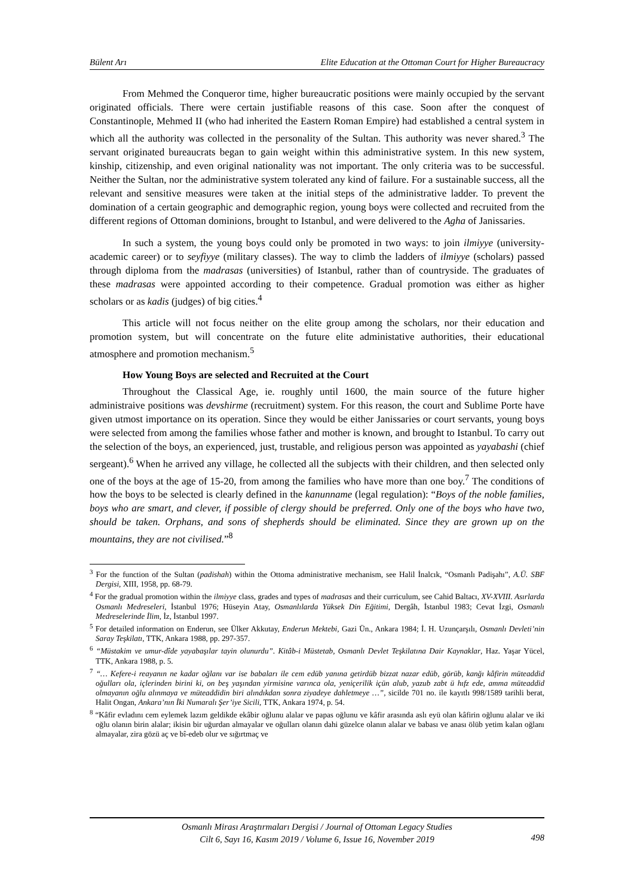Bülent Arı Elite Education at the Ottoman Court for Higher Bureaucracy
From Mehmed the Conqueror time, higher bureaucratic positions were mainly occupied by the servant originated officials. There were certain justifiable reasons of this case. Soon after the conquest of Constantinople, Mehmed II (who had inherited the Eastern Roman Empire) had established a central system in which all the authority was collected in the personality of the Sultan. This authority was never shared.<sup>3</sup> The servant originated bureaucrats began to gain weight within this administrative system. In this new system, kinship, citizenship, and even original nationality was not important. The only criteria was to be successful. Neither the Sultan, nor the administrative system tolerated any kind of failure. For a sustainable success, all the relevant and sensitive measures were taken at the initial steps of the administrative ladder. To prevent the domination of a certain geographic and demographic region, young boys were collected and recruited from the different regions of Ottoman dominions, brought to Istanbul, and were delivered to the Agha of Janissaries.
In such a system, the young boys could only be promoted in two ways: to join ilmiyye (university-academic career) or to seyfiyye (military classes). The way to climb the ladders of ilmiyye (scholars) passed through diploma from the madrasas (universities) of Istanbul, rather than of countryside. The graduates of these madrasas were appointed according to their competence. Gradual promotion was either as higher scholars or as kadis (judges) of big cities.<sup>4</sup>
This article will not focus neither on the elite group among the scholars, nor their education and promotion system, but will concentrate on the future elite administative authorities, their educational atmosphere and promotion mechanism.<sup>5</sup>
How Young Boys are selected and Recruited at the Court
Throughout the Classical Age, ie. roughly until 1600, the main source of the future higher administraive positions was devshirme (recruitment) system. For this reason, the court and Sublime Porte have given utmost importance on its operation. Since they would be either Janissaries or court servants, young boys were selected from among the families whose father and mother is known, and brought to Istanbul. To carry out the selection of the boys, an experienced, just, trustable, and religious person was appointed as yayabashi (chief sergeant).<sup>6</sup> When he arrived any village, he collected all the subjects with their children, and then selected only one of the boys at the age of 15-20, from among the families who have more than one boy.<sup>7</sup> The conditions of how the boys to be selected is clearly defined in the kanunname (legal regulation): “Boys of the noble families, boys who are smart, and clever, if possible of clergy should be preferred. Only one of the boys who have two, should be taken. Orphans, and sons of shepherds should be eliminated. Since they are grown up on the mountains, they are not civilised.”<sup>8</sup>
<sup>3</sup> For the function of the Sultan (padishah) within the Ottoma administrative mechanism, see Halil İnalcık, “Osmanlı Padişahı”, A.Ü. SBF Dergisi, XIII, 1958, pp. 68-79.
<sup>4</sup> For the gradual promotion within the ilmiyye class, grades and types of madrasas and their curriculum, see Cahid Baltacı, XV-XVIII. Asırlarda Osmanlı Medreseleri, İstanbul 1976; Hüseyin Atay, Osmanlılarda Yüksek Din Eğitimi, Dergâh, İstanbul 1983; Cevat İzgi, Osmanlı Medreselerinde İlim, İz, İstanbul 1997.
<sup>5</sup> For detailed information on Enderun, see Ülker Akkutay, Enderun Mektebi, Gazi Ün., Ankara 1984; İ. H. Uzunçarşılı, Osmanlı Devleti’nin Saray Teşkilatı, TTK, Ankara 1988, pp. 297-357.
<sup>6</sup> “Müstakim ve umur-dîde yayabaşılar tayin olunurdu”. Kitâb-i Müstetab, Osmanlı Devlet Teşkilatına Dair Kaynaklar, Haz. Yaşar Yücel, TTK, Ankara 1988, p. 5.
<sup>7</sup> “… Kefere-i reayanın ne kadar oğlanı var ise babaları ile cem edüb yanına getirdüb bizzat nazar edüb, görüb, kanğı kâfirin müteaddid oğulları ola, içlerinden birini ki, on beş yaşından yirmisine varınca ola, yeniçerilik içün alub, yazub zabt ü hıfz ede, amma müteaddid olmayanın oğlu alınmaya ve müteaddidin biri alındıkdan sonra ziyadeye dahletmeye …”, sicilde 701 no. ile kayıtlı 998/1589 tarihli berat, Halit Ongan, Ankara’nın İki Numaralı Şer’iye Sicili, TTK, Ankara 1974, p. 54.
<sup>8</sup> “Kâfir evladını cem eylemek lazım geldikde ekâbir oğlunu alalar ve papas oğlunu ve kâfir arasında aslı eyü olan kâfirin oğlunu alalar ve iki oğlu olanın birin alalar; ikisin bir uğurdan almayalar ve oğulları olanın dahi güzelce olanın alalar ve babası ve anası ölüb yetim kalan oğlanı almayalar, zira gözü aç ve bî-edeb olur ve sığırtmaç ve
Osmanlı Mirası Araştırmaları Dergisi / Journal of Ottoman Legacy Studies
Cilt 6, Sayı 16, Kasım 2019 / Volume 6, Issue 16, November 2019
498